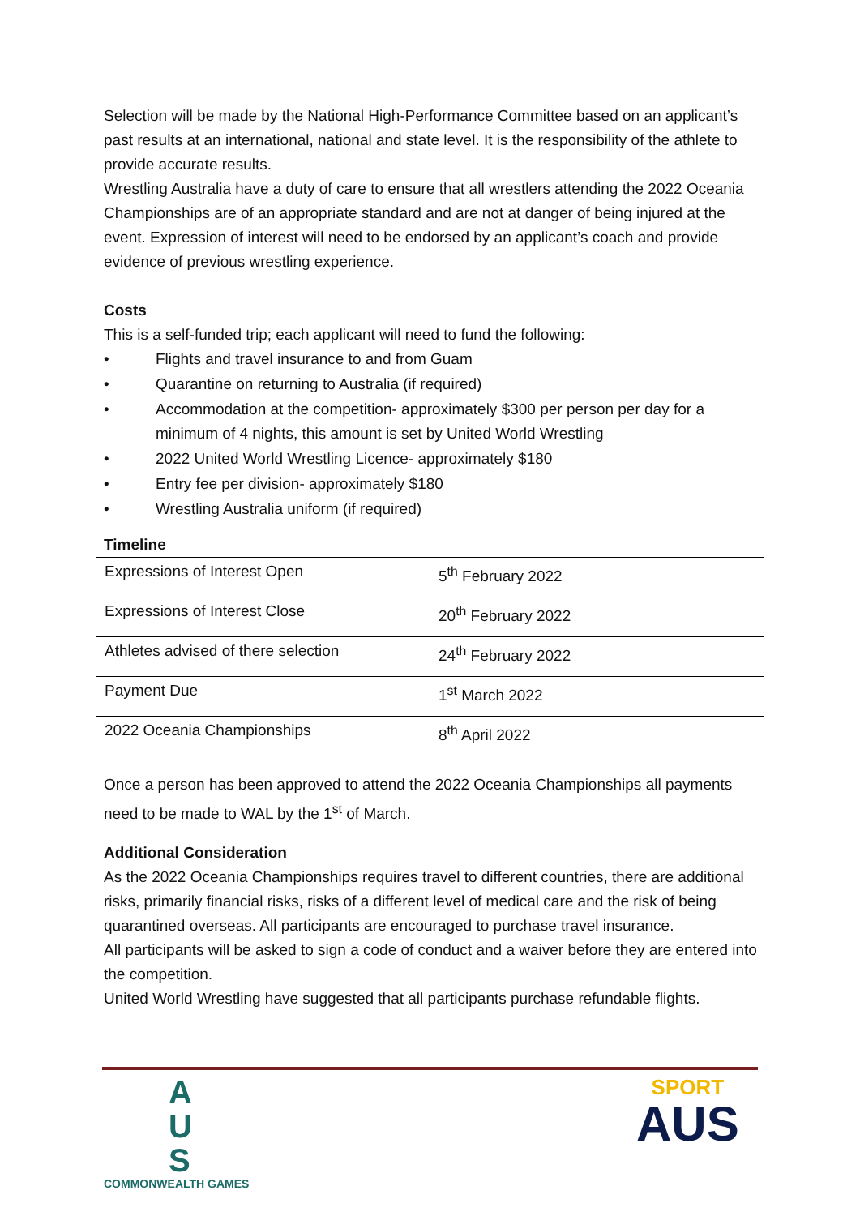Selection will be made by the National High-Performance Committee based on an applicant’s past results at an international, national and state level. It is the responsibility of the athlete to provide accurate results.
Wrestling Australia have a duty of care to ensure that all wrestlers attending the 2022 Oceania Championships are of an appropriate standard and are not at danger of being injured at the event. Expression of interest will need to be endorsed by an applicant’s coach and provide evidence of previous wrestling experience.
Costs
This is a self-funded trip; each applicant will need to fund the following:
• Flights and travel insurance to and from Guam
• Quarantine on returning to Australia (if required)
• Accommodation at the competition- approximately $300 per person per day for a minimum of 4 nights, this amount is set by United World Wrestling
• 2022 United World Wrestling Licence- approximately $180
• Entry fee per division- approximately $180
• Wrestling Australia uniform (if required)
Timeline
| Expressions of Interest Open | 5<sup>th</sup> February 2022 |
| Expressions of Interest Close | 20<sup>th</sup> February 2022 |
| Athletes advised of there selection | 24<sup>th</sup> February 2022 |
| Payment Due | 1<sup>st</sup> March 2022 |
| 2022 Oceania Championships | 8<sup>th</sup> April 2022 |
Once a person has been approved to attend the 2022 Oceania Championships all payments need to be made to WAL by the 1<sup>st</sup> of March.
Additional Consideration
As the 2022 Oceania Championships requires travel to different countries, there are additional risks, primarily financial risks, risks of a different level of medical care and the risk of being quarantined overseas. All participants are encouraged to purchase travel insurance.
All participants will be asked to sign a code of conduct and a waiver before they are entered into the competition.
United World Wrestling have suggested that all participants purchase refundable flights.
A
U
S
COMMONWEALTH GAMES
SPORT
AUS